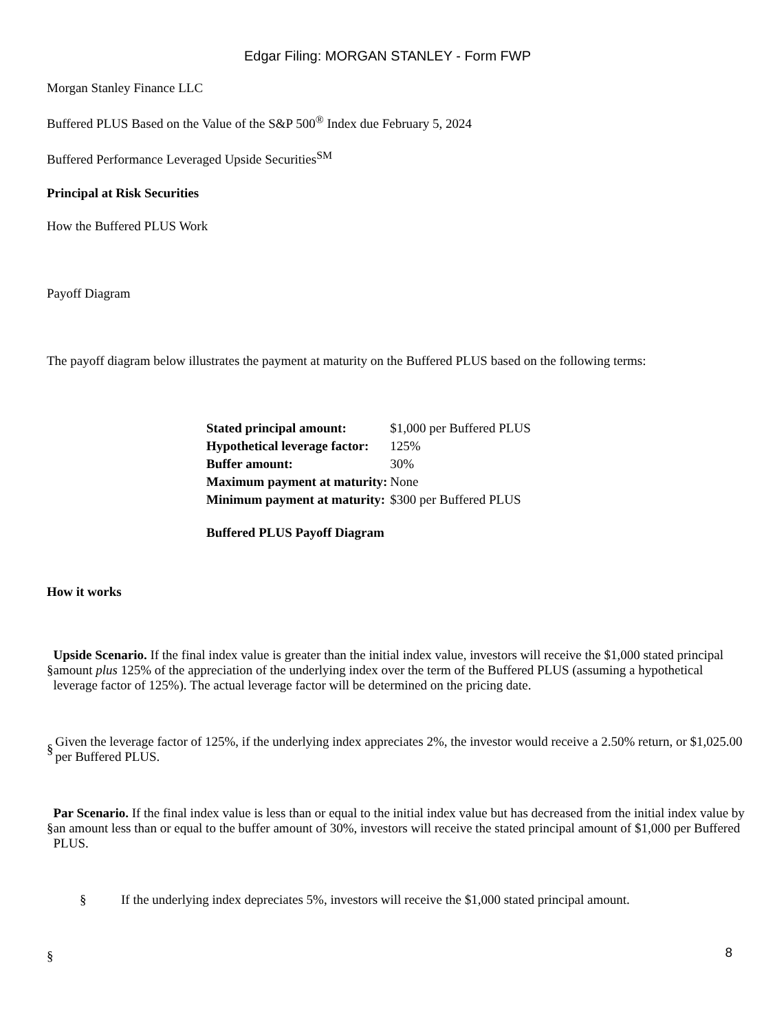Edgar Filing: MORGAN STANLEY - Form FWP
Morgan Stanley Finance LLC
Buffered PLUS Based on the Value of the S&P 500<sup>®</sup> Index due February 5, 2024
Buffered Performance Leveraged Upside Securities<sup>SM</sup>
Principal at Risk Securities
How the Buffered PLUS Work
Payoff Diagram
The payoff diagram below illustrates the payment at maturity on the Buffered PLUS based on the following terms:
| Stated principal amount: | $1,000 per Buffered PLUS |
| Hypothetical leverage factor: | 125% |
| Buffer amount: | 30% |
| Maximum payment at maturity: | None |
| Minimum payment at maturity: | $300 per Buffered PLUS |
| Buffered PLUS Payoff Diagram | |
How it works
§ Upside Scenario. If the final index value is greater than the initial index value, investors will receive the $1,000 stated principal amount plus 125% of the appreciation of the underlying index over the term of the Buffered PLUS (assuming a hypothetical leverage factor of 125%). The actual leverage factor will be determined on the pricing date.
§ Given the leverage factor of 125%, if the underlying index appreciates 2%, the investor would receive a 2.50% return, or $1,025.00 per Buffered PLUS.
§ Par Scenario. If the final index value is less than or equal to the initial index value but has decreased from the initial index value by an amount less than or equal to the buffer amount of 30%, investors will receive the stated principal amount of $1,000 per Buffered PLUS.
§ If the underlying index depreciates 5%, investors will receive the $1,000 stated principal amount.
§
8